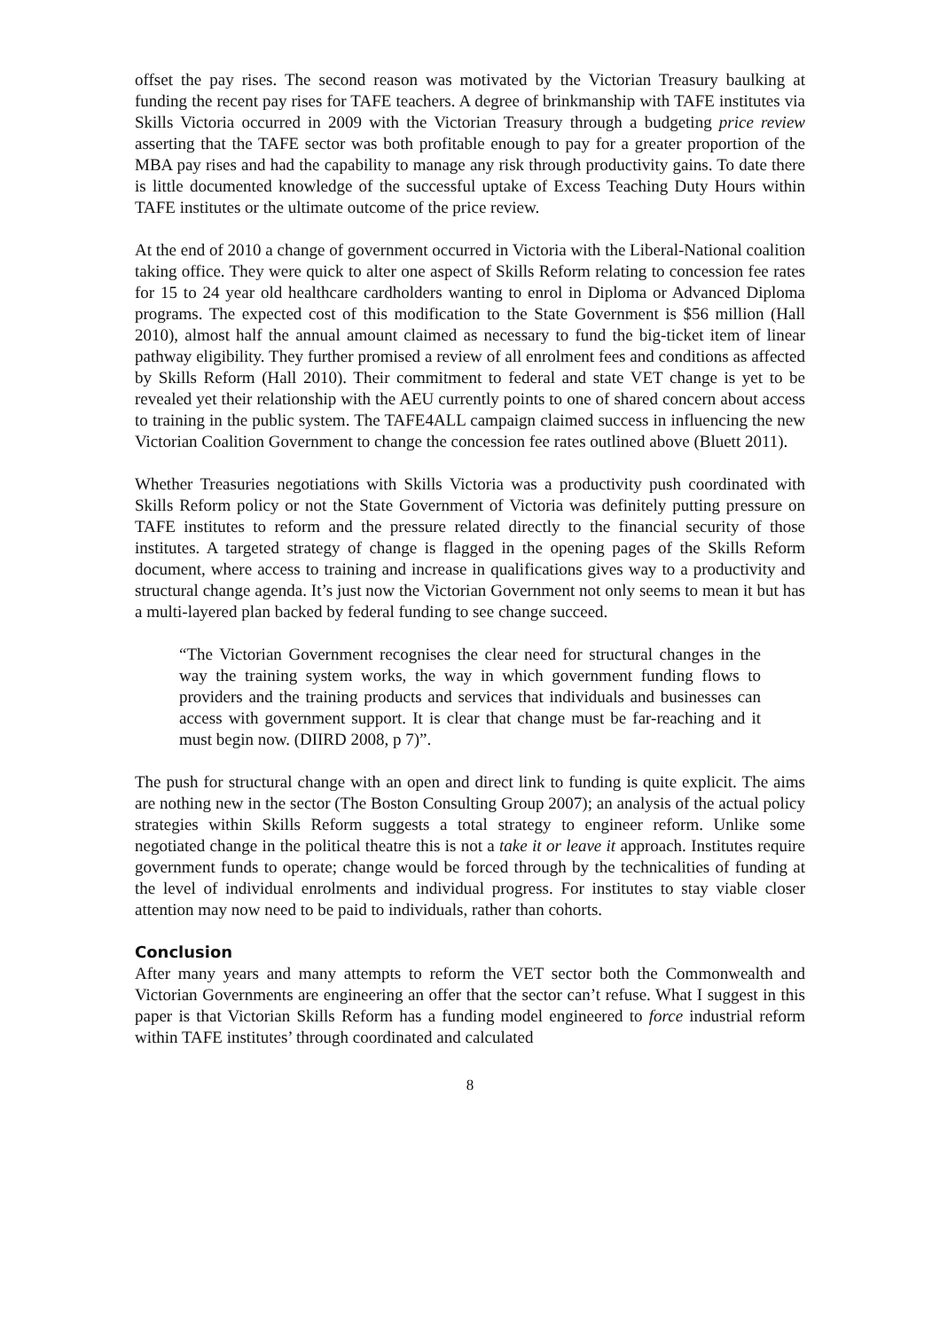offset the pay rises. The second reason was motivated by the Victorian Treasury baulking at funding the recent pay rises for TAFE teachers. A degree of brinkmanship with TAFE institutes via Skills Victoria occurred in 2009 with the Victorian Treasury through a budgeting price review asserting that the TAFE sector was both profitable enough to pay for a greater proportion of the MBA pay rises and had the capability to manage any risk through productivity gains. To date there is little documented knowledge of the successful uptake of Excess Teaching Duty Hours within TAFE institutes or the ultimate outcome of the price review.
At the end of 2010 a change of government occurred in Victoria with the Liberal-National coalition taking office. They were quick to alter one aspect of Skills Reform relating to concession fee rates for 15 to 24 year old healthcare cardholders wanting to enrol in Diploma or Advanced Diploma programs. The expected cost of this modification to the State Government is $56 million (Hall 2010), almost half the annual amount claimed as necessary to fund the big-ticket item of linear pathway eligibility. They further promised a review of all enrolment fees and conditions as affected by Skills Reform (Hall 2010). Their commitment to federal and state VET change is yet to be revealed yet their relationship with the AEU currently points to one of shared concern about access to training in the public system. The TAFE4ALL campaign claimed success in influencing the new Victorian Coalition Government to change the concession fee rates outlined above (Bluett 2011).
Whether Treasuries negotiations with Skills Victoria was a productivity push coordinated with Skills Reform policy or not the State Government of Victoria was definitely putting pressure on TAFE institutes to reform and the pressure related directly to the financial security of those institutes. A targeted strategy of change is flagged in the opening pages of the Skills Reform document, where access to training and increase in qualifications gives way to a productivity and structural change agenda. It’s just now the Victorian Government not only seems to mean it but has a multi-layered plan backed by federal funding to see change succeed.
“The Victorian Government recognises the clear need for structural changes in the way the training system works, the way in which government funding flows to providers and the training products and services that individuals and businesses can access with government support. It is clear that change must be far-reaching and it must begin now. (DIIRD 2008, p 7)”.
The push for structural change with an open and direct link to funding is quite explicit. The aims are nothing new in the sector (The Boston Consulting Group 2007); an analysis of the actual policy strategies within Skills Reform suggests a total strategy to engineer reform. Unlike some negotiated change in the political theatre this is not a take it or leave it approach. Institutes require government funds to operate; change would be forced through by the technicalities of funding at the level of individual enrolments and individual progress. For institutes to stay viable closer attention may now need to be paid to individuals, rather than cohorts.
Conclusion
After many years and many attempts to reform the VET sector both the Commonwealth and Victorian Governments are engineering an offer that the sector can’t refuse. What I suggest in this paper is that Victorian Skills Reform has a funding model engineered to force industrial reform within TAFE institutes’ through coordinated and calculated
8